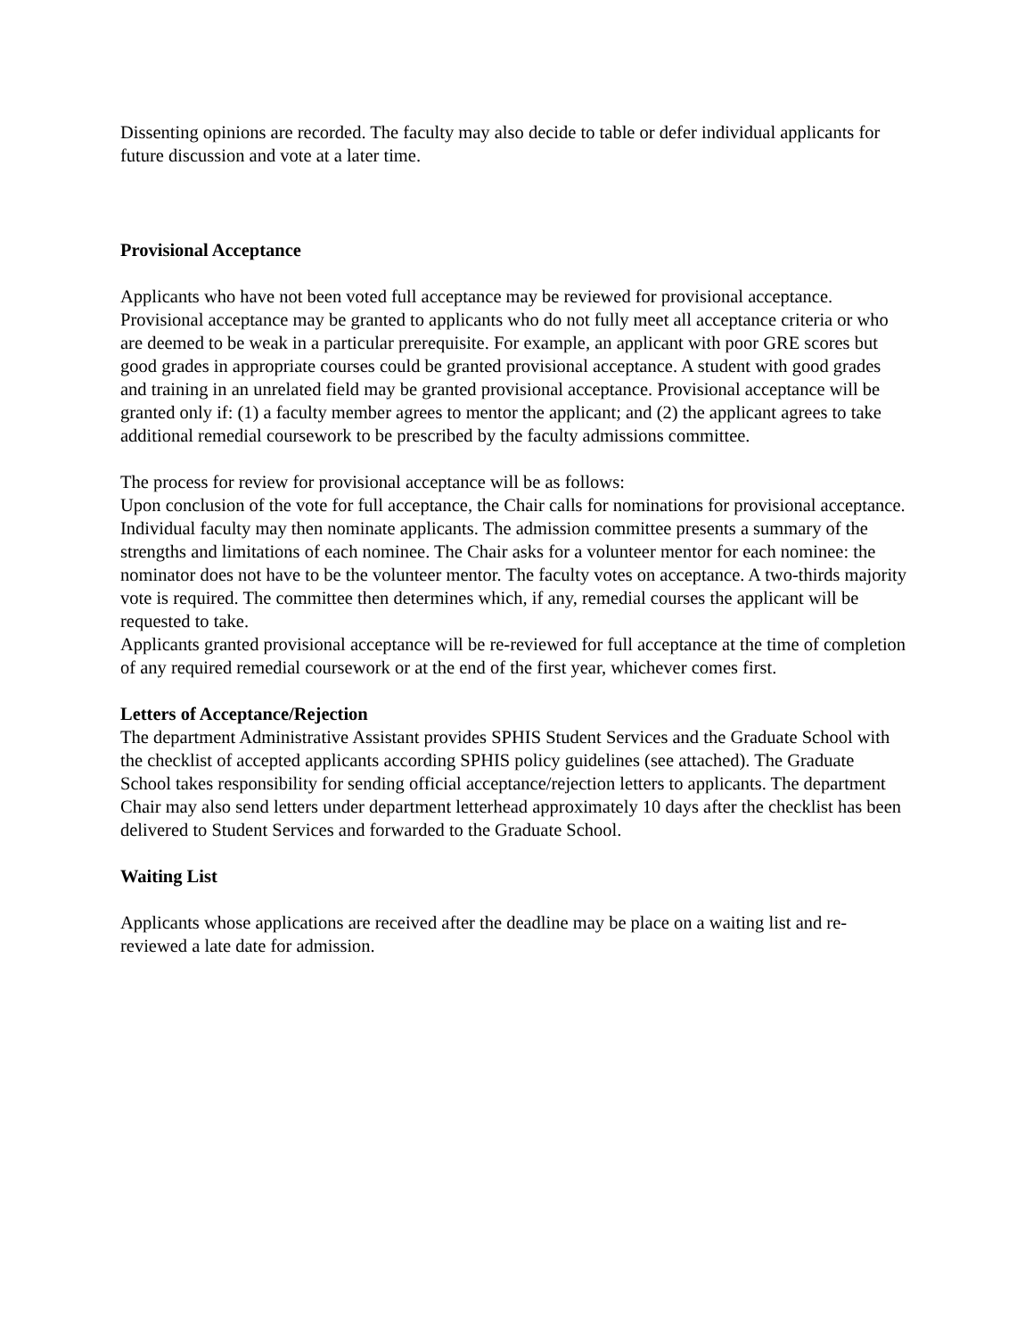Dissenting opinions are recorded. The faculty may also decide to table or defer individual applicants for future discussion and vote at a later time.
Provisional Acceptance
Applicants who have not been voted full acceptance may be reviewed for provisional acceptance. Provisional acceptance may be granted to applicants who do not fully meet all acceptance criteria or who are deemed to be weak in a particular prerequisite. For example, an applicant with poor GRE scores but good grades in appropriate courses could be granted provisional acceptance. A student with good grades and training in an unrelated field may be granted provisional acceptance. Provisional acceptance will be granted only if: (1) a faculty member agrees to mentor the applicant; and (2) the applicant agrees to take additional remedial coursework to be prescribed by the faculty admissions committee.
The process for review for provisional acceptance will be as follows:
Upon conclusion of the vote for full acceptance, the Chair calls for nominations for provisional acceptance. Individual faculty may then nominate applicants. The admission committee presents a summary of the strengths and limitations of each nominee. The Chair asks for a volunteer mentor for each nominee: the nominator does not have to be the volunteer mentor. The faculty votes on acceptance. A two-thirds majority vote is required. The committee then determines which, if any, remedial courses the applicant will be requested to take.
Applicants granted provisional acceptance will be re-reviewed for full acceptance at the time of completion of any required remedial coursework or at the end of the first year, whichever comes first.
Letters of Acceptance/Rejection
The department Administrative Assistant provides SPHIS Student Services and the Graduate School with the checklist of accepted applicants according SPHIS policy guidelines (see attached). The Graduate School takes responsibility for sending official acceptance/rejection letters to applicants. The department Chair may also send letters under department letterhead approximately 10 days after the checklist has been delivered to Student Services and forwarded to the Graduate School.
Waiting List
Applicants whose applications are received after the deadline may be place on a waiting list and re-reviewed a late date for admission.